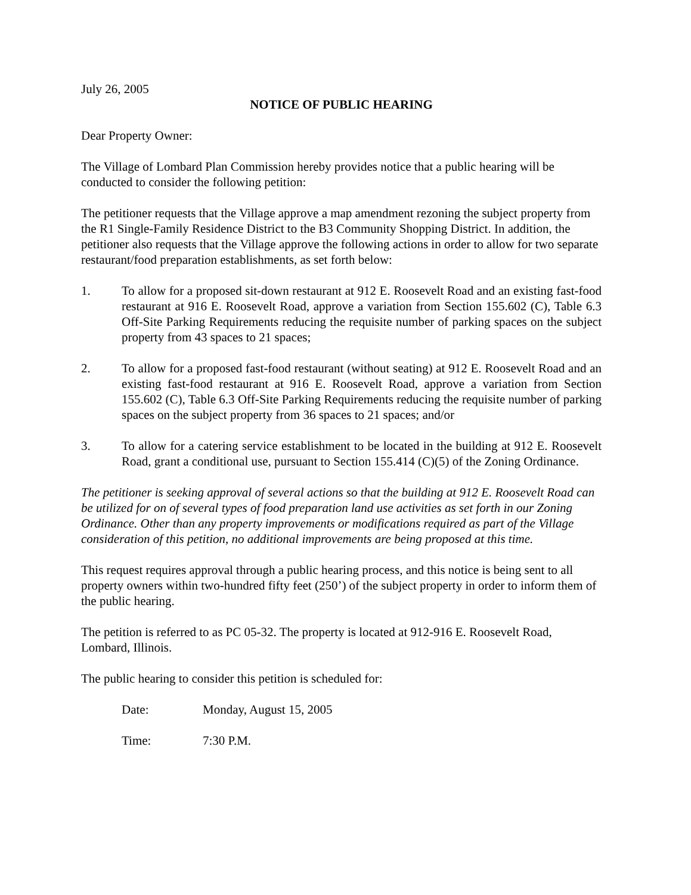July 26, 2005
NOTICE OF PUBLIC HEARING
Dear Property Owner:
The Village of Lombard Plan Commission hereby provides notice that a public hearing will be conducted to consider the following petition:
The petitioner requests that the Village approve a map amendment rezoning the subject property from the R1 Single-Family Residence District to the B3 Community Shopping District. In addition, the petitioner also requests that the Village approve the following actions in order to allow for two separate restaurant/food preparation establishments, as set forth below:
1. To allow for a proposed sit-down restaurant at 912 E. Roosevelt Road and an existing fast-food restaurant at 916 E. Roosevelt Road, approve a variation from Section 155.602 (C), Table 6.3 Off-Site Parking Requirements reducing the requisite number of parking spaces on the subject property from 43 spaces to 21 spaces;
2. To allow for a proposed fast-food restaurant (without seating) at 912 E. Roosevelt Road and an existing fast-food restaurant at 916 E. Roosevelt Road, approve a variation from Section 155.602 (C), Table 6.3 Off-Site Parking Requirements reducing the requisite number of parking spaces on the subject property from 36 spaces to 21 spaces; and/or
3. To allow for a catering service establishment to be located in the building at 912 E. Roosevelt Road, grant a conditional use, pursuant to Section 155.414 (C)(5) of the Zoning Ordinance.
The petitioner is seeking approval of several actions so that the building at 912 E. Roosevelt Road can be utilized for on of several types of food preparation land use activities as set forth in our Zoning Ordinance. Other than any property improvements or modifications required as part of the Village consideration of this petition, no additional improvements are being proposed at this time.
This request requires approval through a public hearing process, and this notice is being sent to all property owners within two-hundred fifty feet (250’) of the subject property in order to inform them of the public hearing.
The petition is referred to as PC 05-32. The property is located at 912-916 E. Roosevelt Road, Lombard, Illinois.
The public hearing to consider this petition is scheduled for:
Date: Monday, August 15, 2005
Time: 7:30 P.M.